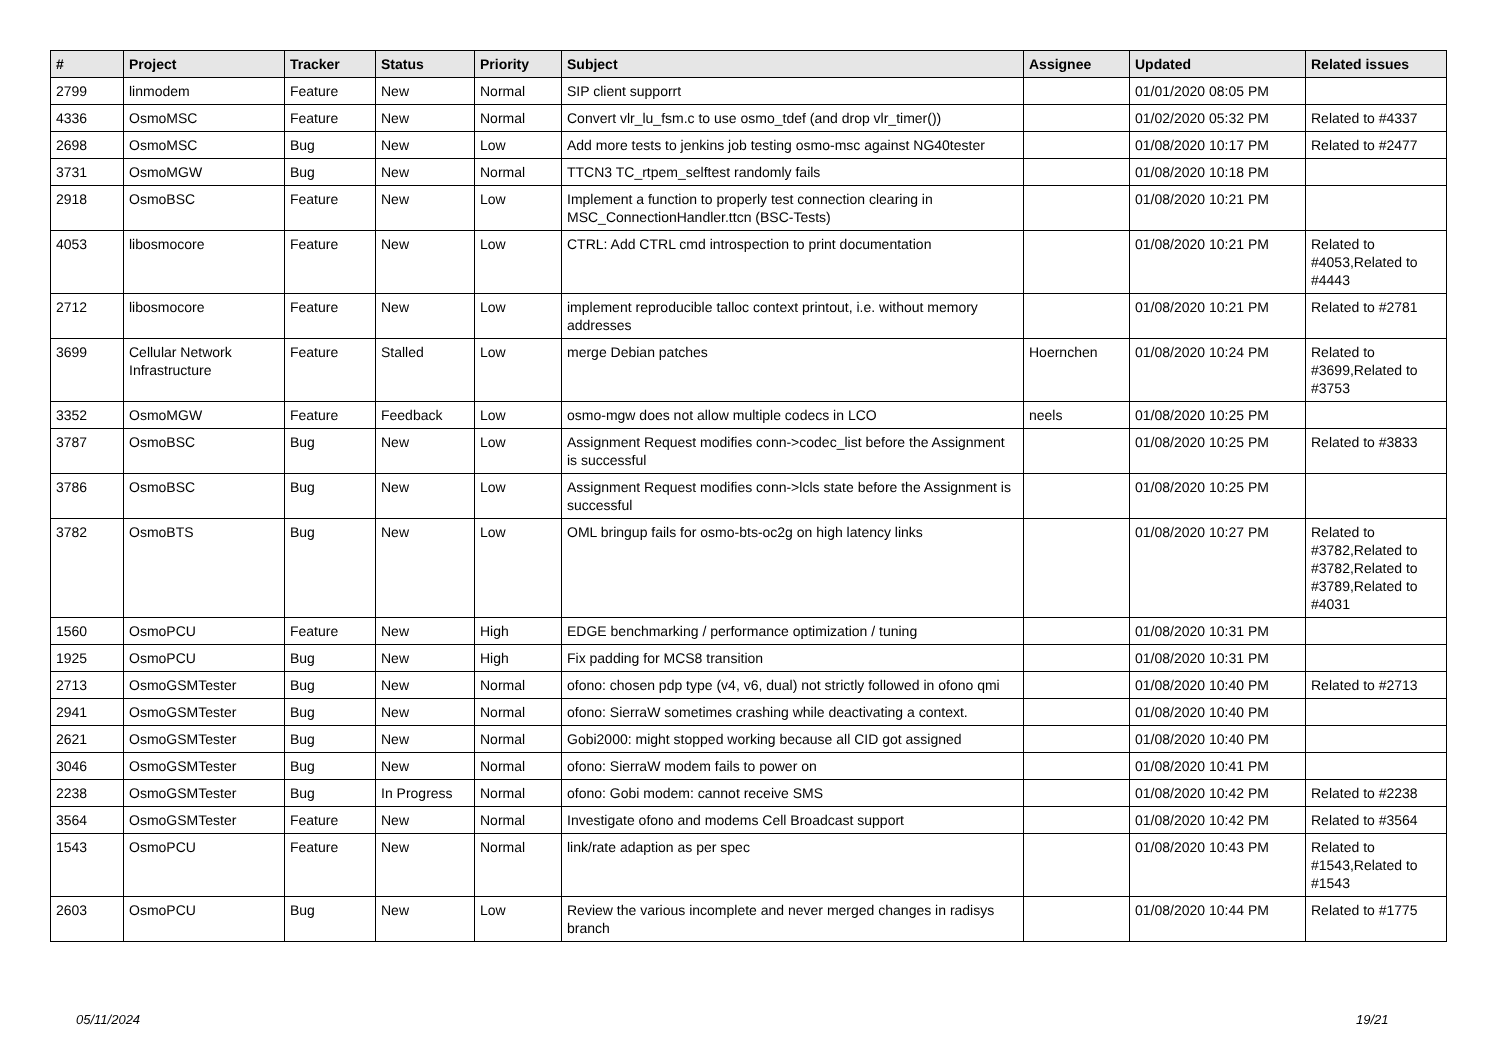| # | Project | Tracker | Status | Priority | Subject | Assignee | Updated | Related issues |
| --- | --- | --- | --- | --- | --- | --- | --- | --- |
| 2799 | linmodem | Feature | New | Normal | SIP client supporrt | | 01/01/2020 08:05 PM | |
| 4336 | OsmoMSC | Feature | New | Normal | Convert vlr_lu_fsm.c to use osmo_tdef (and drop vlr_timer()) | | 01/02/2020 05:32 PM | Related to #4337 |
| 2698 | OsmoMSC | Bug | New | Low | Add more tests to jenkins job testing osmo-msc against NG40tester | | 01/08/2020 10:17 PM | Related to #2477 |
| 3731 | OsmoMGW | Bug | New | Normal | TTCN3 TC_rtpem_selftest randomly fails | | 01/08/2020 10:18 PM | |
| 2918 | OsmoBSC | Feature | New | Low | Implement a function to properly test connection clearing in MSC_ConnectionHandler.ttcn (BSC-Tests) | | 01/08/2020 10:21 PM | |
| 4053 | libosmocore | Feature | New | Low | CTRL: Add CTRL cmd introspection to print documentation | | 01/08/2020 10:21 PM | Related to #4053,Related to #4443 |
| 2712 | libosmocore | Feature | New | Low | implement reproducible talloc context printout, i.e. without memory addresses | | 01/08/2020 10:21 PM | Related to #2781 |
| 3699 | Cellular Network Infrastructure | Feature | Stalled | Low | merge Debian patches | Hoernchen | 01/08/2020 10:24 PM | Related to #3699,Related to #3753 |
| 3352 | OsmoMGW | Feature | Feedback | Low | osmo-mgw does not allow multiple codecs in LCO | neels | 01/08/2020 10:25 PM | |
| 3787 | OsmoBSC | Bug | New | Low | Assignment Request modifies conn->codec_list before the Assignment is successful | | 01/08/2020 10:25 PM | Related to #3833 |
| 3786 | OsmoBSC | Bug | New | Low | Assignment Request modifies conn->lcls state before the Assignment is successful | | 01/08/2020 10:25 PM | |
| 3782 | OsmoBTS | Bug | New | Low | OML bringup fails for osmo-bts-oc2g on high latency links | | 01/08/2020 10:27 PM | Related to #3782,Related to #3782,Related to #3789,Related to #4031 |
| 1560 | OsmoPCU | Feature | New | High | EDGE benchmarking / performance optimization / tuning | | 01/08/2020 10:31 PM | |
| 1925 | OsmoPCU | Bug | New | High | Fix padding for MCS8 transition | | 01/08/2020 10:31 PM | |
| 2713 | OsmoGSMTester | Bug | New | Normal | ofono: chosen pdp type (v4, v6, dual) not strictly followed in ofono qmi | | 01/08/2020 10:40 PM | Related to #2713 |
| 2941 | OsmoGSMTester | Bug | New | Normal | ofono: SierraW sometimes crashing while deactivating a context. | | 01/08/2020 10:40 PM | |
| 2621 | OsmoGSMTester | Bug | New | Normal | Gobi2000: might stopped working because all CID got assigned | | 01/08/2020 10:40 PM | |
| 3046 | OsmoGSMTester | Bug | New | Normal | ofono: SierraW modem fails to power on | | 01/08/2020 10:41 PM | |
| 2238 | OsmoGSMTester | Bug | In Progress | Normal | ofono: Gobi modem: cannot receive SMS | | 01/08/2020 10:42 PM | Related to #2238 |
| 3564 | OsmoGSMTester | Feature | New | Normal | Investigate ofono and modems Cell Broadcast support | | 01/08/2020 10:42 PM | Related to #3564 |
| 1543 | OsmoPCU | Feature | New | Normal | link/rate adaption as per spec | | 01/08/2020 10:43 PM | Related to #1543,Related to #1543 |
| 2603 | OsmoPCU | Bug | New | Low | Review the various incomplete and never merged changes in radisys branch | | 01/08/2020 10:44 PM | Related to #1775 |
05/11/2024 19/21